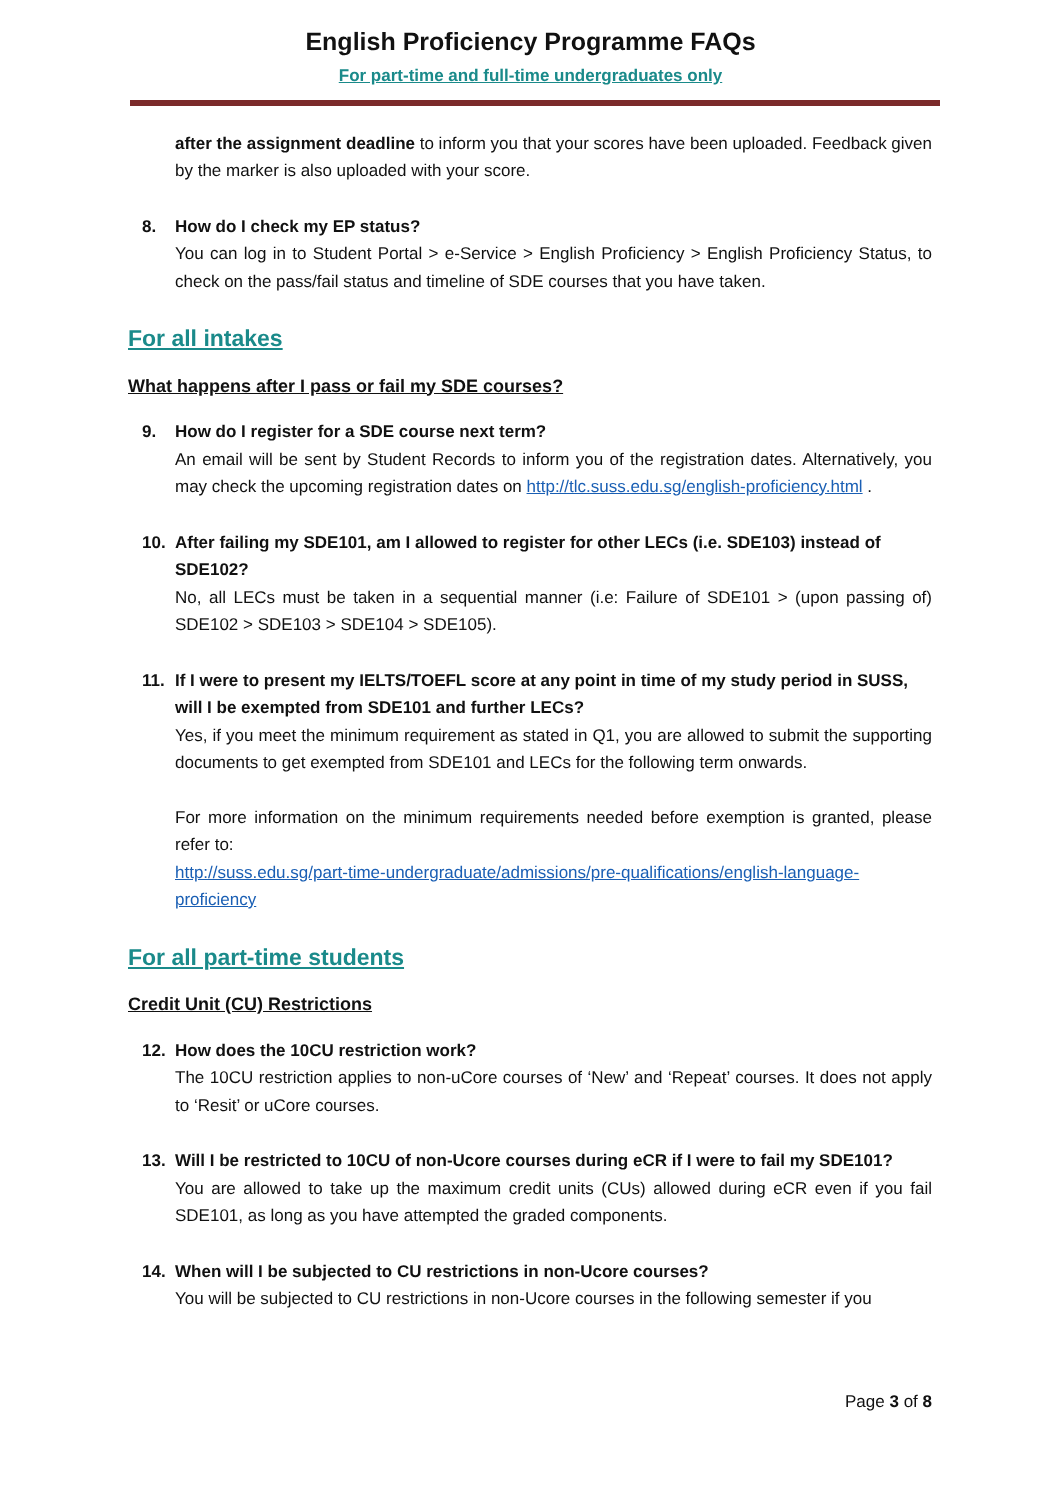English Proficiency Programme FAQs
For part-time and full-time undergraduates only
after the assignment deadline to inform you that your scores have been uploaded. Feedback given by the marker is also uploaded with your score.
8. How do I check my EP status?
You can log in to Student Portal > e-Service > English Proficiency > English Proficiency Status, to check on the pass/fail status and timeline of SDE courses that you have taken.
For all intakes
What happens after I pass or fail my SDE courses?
9. How do I register for a SDE course next term?
An email will be sent by Student Records to inform you of the registration dates. Alternatively, you may check the upcoming registration dates on http://tlc.suss.edu.sg/english-proficiency.html .
10. After failing my SDE101, am I allowed to register for other LECs (i.e. SDE103) instead of SDE102?
No, all LECs must be taken in a sequential manner (i.e: Failure of SDE101 > (upon passing of) SDE102 > SDE103 > SDE104 > SDE105).
11. If I were to present my IELTS/TOEFL score at any point in time of my study period in SUSS, will I be exempted from SDE101 and further LECs?
Yes, if you meet the minimum requirement as stated in Q1, you are allowed to submit the supporting documents to get exempted from SDE101 and LECs for the following term onwards.
For more information on the minimum requirements needed before exemption is granted, please refer to:
http://suss.edu.sg/part-time-undergraduate/admissions/pre-qualifications/english-language-proficiency
For all part-time students
Credit Unit (CU) Restrictions
12. How does the 10CU restriction work?
The 10CU restriction applies to non-uCore courses of ‘New’ and ‘Repeat’ courses. It does not apply to ‘Resit’ or uCore courses.
13. Will I be restricted to 10CU of non-Ucore courses during eCR if I were to fail my SDE101?
You are allowed to take up the maximum credit units (CUs) allowed during eCR even if you fail SDE101, as long as you have attempted the graded components.
14. When will I be subjected to CU restrictions in non-Ucore courses?
You will be subjected to CU restrictions in non-Ucore courses in the following semester if you
Page 3 of 8